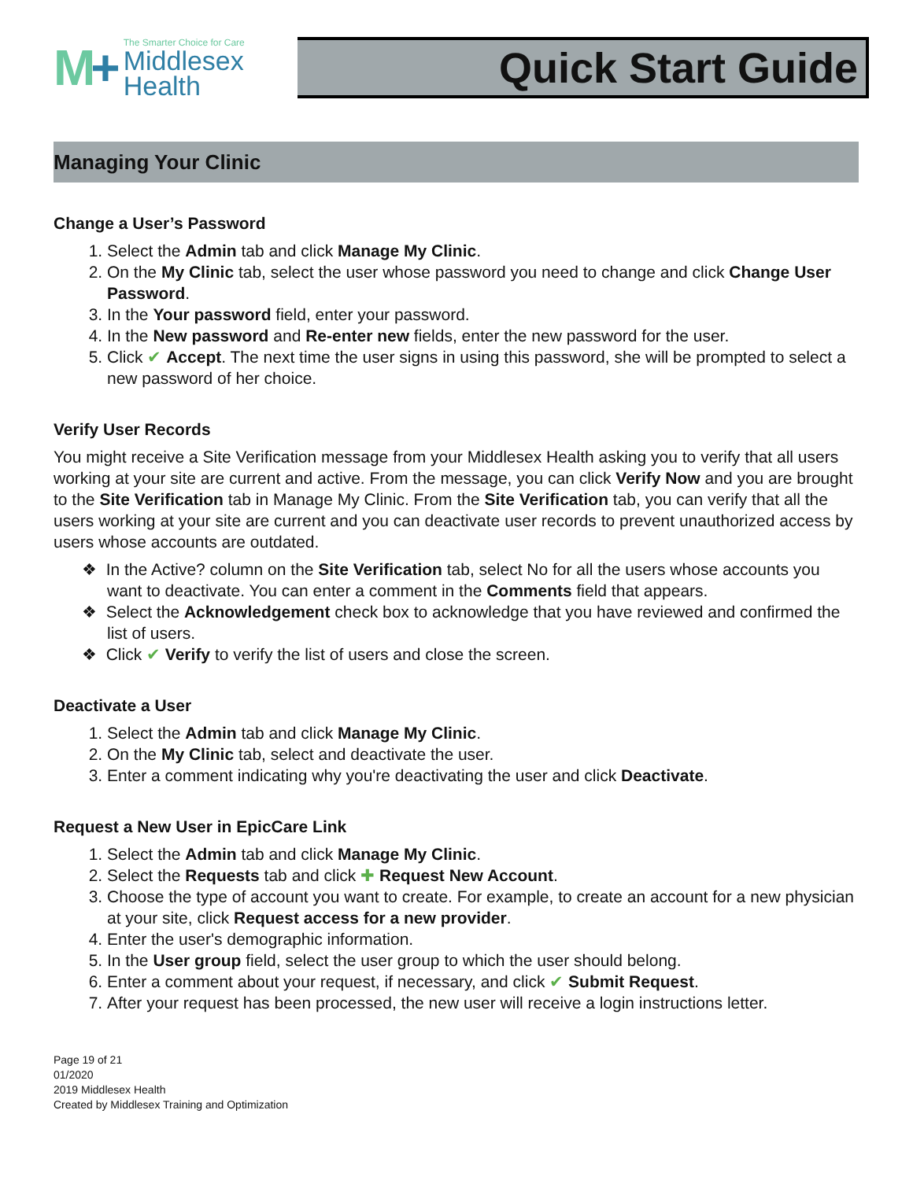M+
The Smarter Choice for Care
Middlesex
Health
Quick Start Guide
Managing Your Clinic
Change a User’s Password
1. Select the Admin tab and click Manage My Clinic.
2. On the My Clinic tab, select the user whose password you need to change and click Change User Password.
3. In the Your password field, enter your password.
4. In the New password and Re-enter new fields, enter the new password for the user.
5. Click ✔ Accept. The next time the user signs in using this password, she will be prompted to select a new password of her choice.
Verify User Records
You might receive a Site Verification message from your Middlesex Health asking you to verify that all users working at your site are current and active. From the message, you can click Verify Now and you are brought to the Site Verification tab in Manage My Clinic. From the Site Verification tab, you can verify that all the users working at your site are current and you can deactivate user records to prevent unauthorized access by users whose accounts are outdated.
❖ In the Active? column on the Site Verification tab, select No for all the users whose accounts you want to deactivate. You can enter a comment in the Comments field that appears.
❖ Select the Acknowledgement check box to acknowledge that you have reviewed and confirmed the list of users.
❖ Click ✔ Verify to verify the list of users and close the screen.
Deactivate a User
1. Select the Admin tab and click Manage My Clinic.
2. On the My Clinic tab, select and deactivate the user.
3. Enter a comment indicating why you're deactivating the user and click Deactivate.
Request a New User in EpicCare Link
1. Select the Admin tab and click Manage My Clinic.
2. Select the Requests tab and click ✚ Request New Account.
3. Choose the type of account you want to create. For example, to create an account for a new physician at your site, click Request access for a new provider.
4. Enter the user's demographic information.
5. In the User group field, select the user group to which the user should belong.
6. Enter a comment about your request, if necessary, and click ✔ Submit Request.
7. After your request has been processed, the new user will receive a login instructions letter.
Page 19 of 21
01/2020
2019 Middlesex Health
Created by Middlesex Training and Optimization